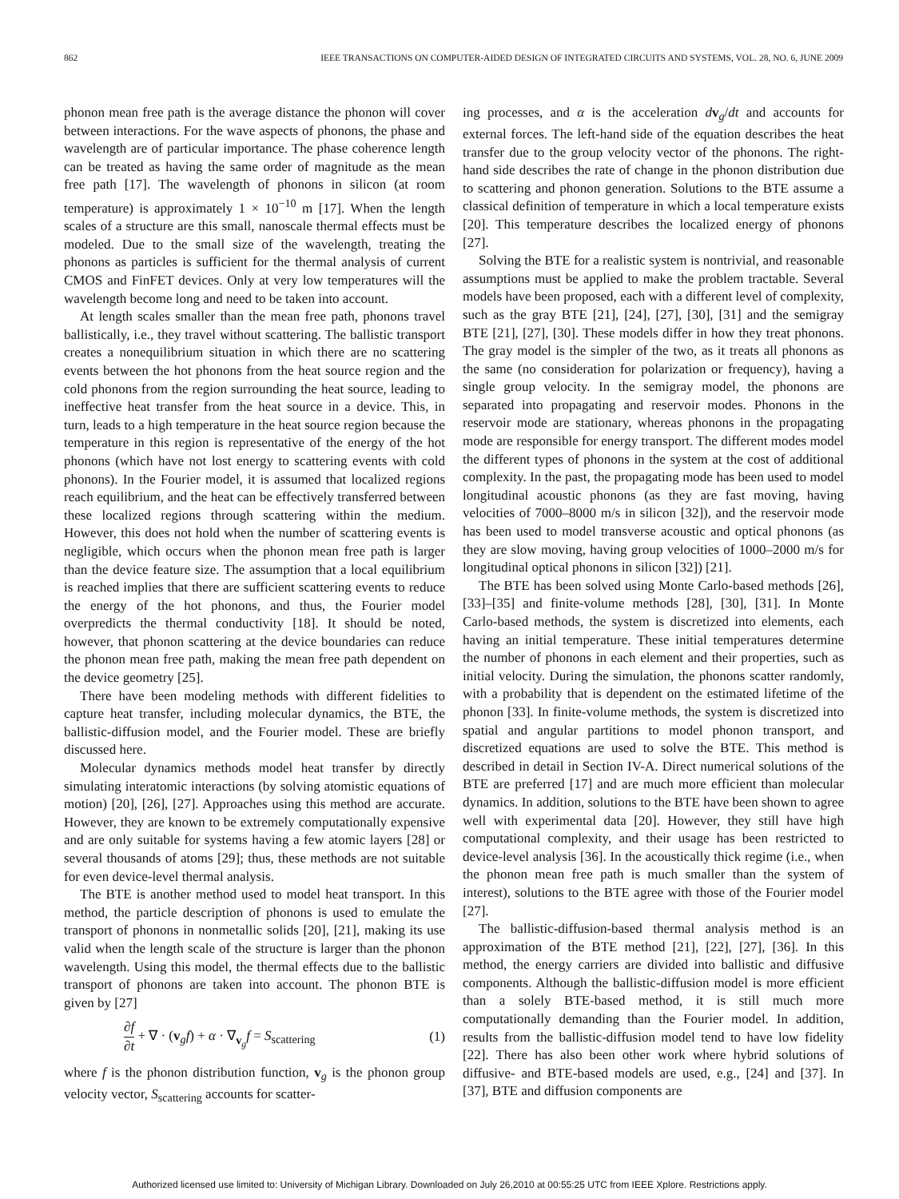862 IEEE TRANSACTIONS ON COMPUTER-AIDED DESIGN OF INTEGRATED CIRCUITS AND SYSTEMS, VOL. 28, NO. 6, JUNE 2009
phonon mean free path is the average distance the phonon will cover between interactions. For the wave aspects of phonons, the phase and wavelength are of particular importance. The phase coherence length can be treated as having the same order of magnitude as the mean free path [17]. The wavelength of phonons in silicon (at room temperature) is approximately 1 × 10<sup>−10</sup> m [17]. When the length scales of a structure are this small, nanoscale thermal effects must be modeled. Due to the small size of the wavelength, treating the phonons as particles is sufficient for the thermal analysis of current CMOS and FinFET devices. Only at very low temperatures will the wavelength become long and need to be taken into account.
At length scales smaller than the mean free path, phonons travel ballistically, i.e., they travel without scattering. The ballistic transport creates a nonequilibrium situation in which there are no scattering events between the hot phonons from the heat source region and the cold phonons from the region surrounding the heat source, leading to ineffective heat transfer from the heat source in a device. This, in turn, leads to a high temperature in the heat source region because the temperature in this region is representative of the energy of the hot phonons (which have not lost energy to scattering events with cold phonons). In the Fourier model, it is assumed that localized regions reach equilibrium, and the heat can be effectively transferred between these localized regions through scattering within the medium. However, this does not hold when the number of scattering events is negligible, which occurs when the phonon mean free path is larger than the device feature size. The assumption that a local equilibrium is reached implies that there are sufficient scattering events to reduce the energy of the hot phonons, and thus, the Fourier model overpredicts the thermal conductivity [18]. It should be noted, however, that phonon scattering at the device boundaries can reduce the phonon mean free path, making the mean free path dependent on the device geometry [25].
There have been modeling methods with different fidelities to capture heat transfer, including molecular dynamics, the BTE, the ballistic-diffusion model, and the Fourier model. These are briefly discussed here.
Molecular dynamics methods model heat transfer by directly simulating interatomic interactions (by solving atomistic equations of motion) [20], [26], [27]. Approaches using this method are accurate. However, they are known to be extremely computationally expensive and are only suitable for systems having a few atomic layers [28] or several thousands of atoms [29]; thus, these methods are not suitable for even device-level thermal analysis.
The BTE is another method used to model heat transport. In this method, the particle description of phonons is used to emulate the transport of phonons in nonmetallic solids [20], [21], making its use valid when the length scale of the structure is larger than the phonon wavelength. Using this model, the thermal effects due to the ballistic transport of phonons are taken into account. The phonon BTE is given by [27]
∂f ∂t + ∇ · (v<sub>g</sub>f) + α · ∇<sub>v<sub>g</sub></sub>f = S<sub>scattering</sub> (1)
where f is the phonon distribution function, v<sub>g</sub> is the phonon group velocity vector, S<sub>scattering</sub> accounts for scatter-
ing processes, and α is the acceleration dv<sub>g</sub>/dt and accounts for external forces. The left-hand side of the equation describes the heat transfer due to the group velocity vector of the phonons. The right-hand side describes the rate of change in the phonon distribution due to scattering and phonon generation. Solutions to the BTE assume a classical definition of temperature in which a local temperature exists [20]. This temperature describes the localized energy of phonons [27].
Solving the BTE for a realistic system is nontrivial, and reasonable assumptions must be applied to make the problem tractable. Several models have been proposed, each with a different level of complexity, such as the gray BTE [21], [24], [27], [30], [31] and the semigray BTE [21], [27], [30]. These models differ in how they treat phonons. The gray model is the simpler of the two, as it treats all phonons as the same (no consideration for polarization or frequency), having a single group velocity. In the semigray model, the phonons are separated into propagating and reservoir modes. Phonons in the reservoir mode are stationary, whereas phonons in the propagating mode are responsible for energy transport. The different modes model the different types of phonons in the system at the cost of additional complexity. In the past, the propagating mode has been used to model longitudinal acoustic phonons (as they are fast moving, having velocities of 7000–8000 m/s in silicon [32]), and the reservoir mode has been used to model transverse acoustic and optical phonons (as they are slow moving, having group velocities of 1000–2000 m/s for longitudinal optical phonons in silicon [32]) [21].
The BTE has been solved using Monte Carlo-based methods [26], [33]–[35] and finite-volume methods [28], [30], [31]. In Monte Carlo-based methods, the system is discretized into elements, each having an initial temperature. These initial temperatures determine the number of phonons in each element and their properties, such as initial velocity. During the simulation, the phonons scatter randomly, with a probability that is dependent on the estimated lifetime of the phonon [33]. In finite-volume methods, the system is discretized into spatial and angular partitions to model phonon transport, and discretized equations are used to solve the BTE. This method is described in detail in Section IV-A. Direct numerical solutions of the BTE are preferred [17] and are much more efficient than molecular dynamics. In addition, solutions to the BTE have been shown to agree well with experimental data [20]. However, they still have high computational complexity, and their usage has been restricted to device-level analysis [36]. In the acoustically thick regime (i.e., when the phonon mean free path is much smaller than the system of interest), solutions to the BTE agree with those of the Fourier model [27].
The ballistic-diffusion-based thermal analysis method is an approximation of the BTE method [21], [22], [27], [36]. In this method, the energy carriers are divided into ballistic and diffusive components. Although the ballistic-diffusion model is more efficient than a solely BTE-based method, it is still much more computationally demanding than the Fourier model. In addition, results from the ballistic-diffusion model tend to have low fidelity [22]. There has also been other work where hybrid solutions of diffusive- and BTE-based models are used, e.g., [24] and [37]. In [37], BTE and diffusion components are
Authorized licensed use limited to: University of Michigan Library. Downloaded on July 26,2010 at 00:55:25 UTC from IEEE Xplore. Restrictions apply.